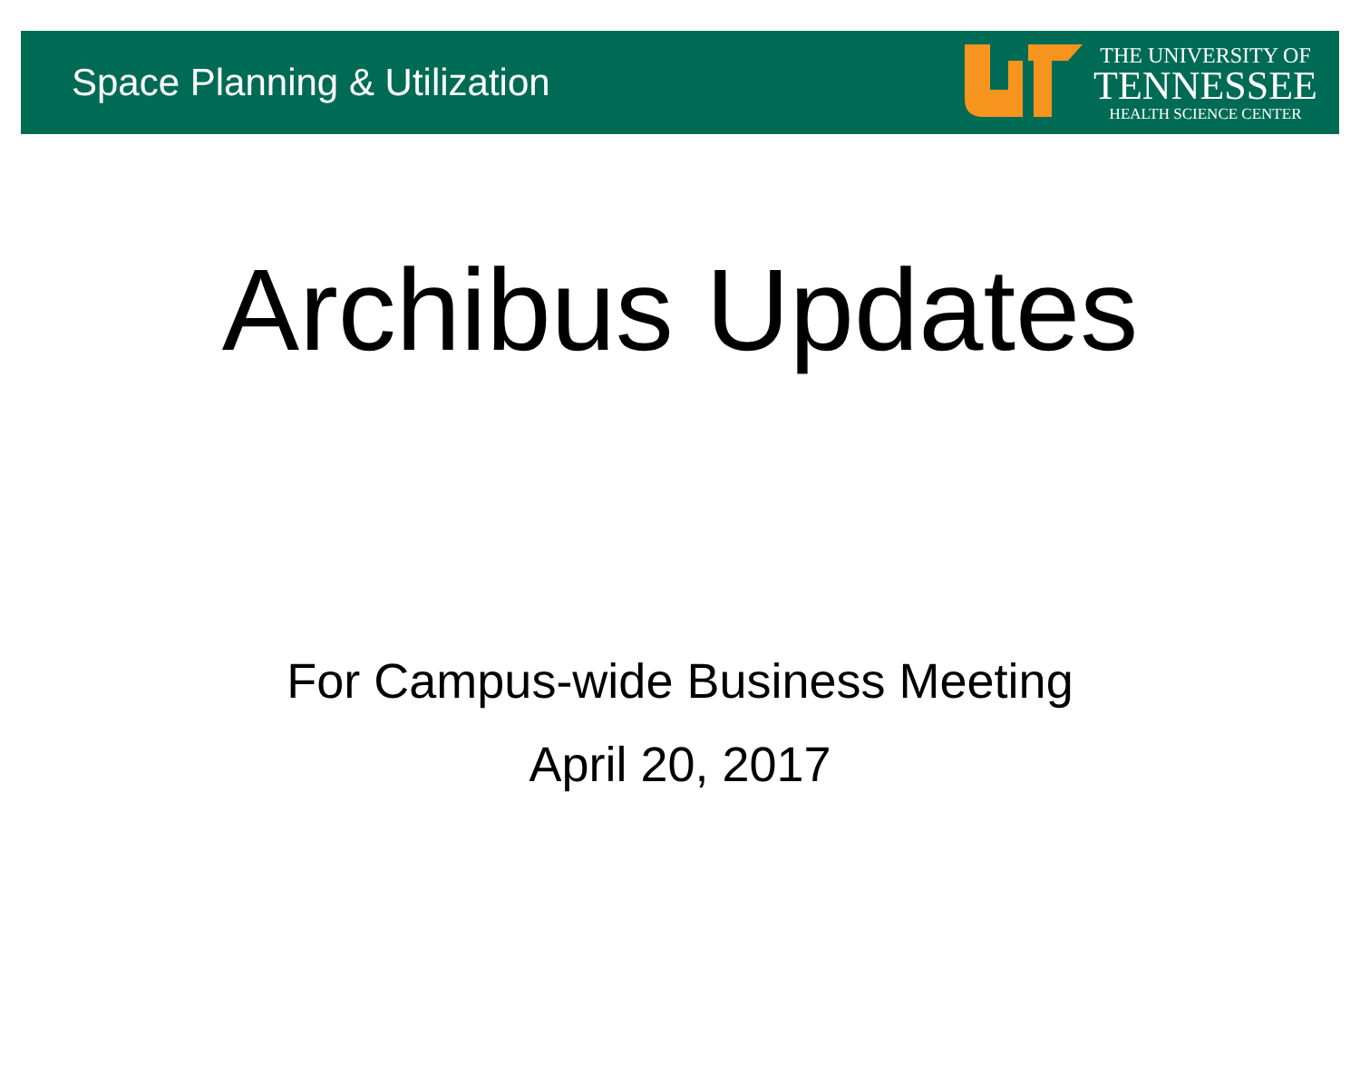Space Planning & Utilization
THE UNIVERSITY OF
TENNESSEE
HEALTH SCIENCE CENTER
Archibus Updates
For Campus-wide Business Meeting
April 20, 2017